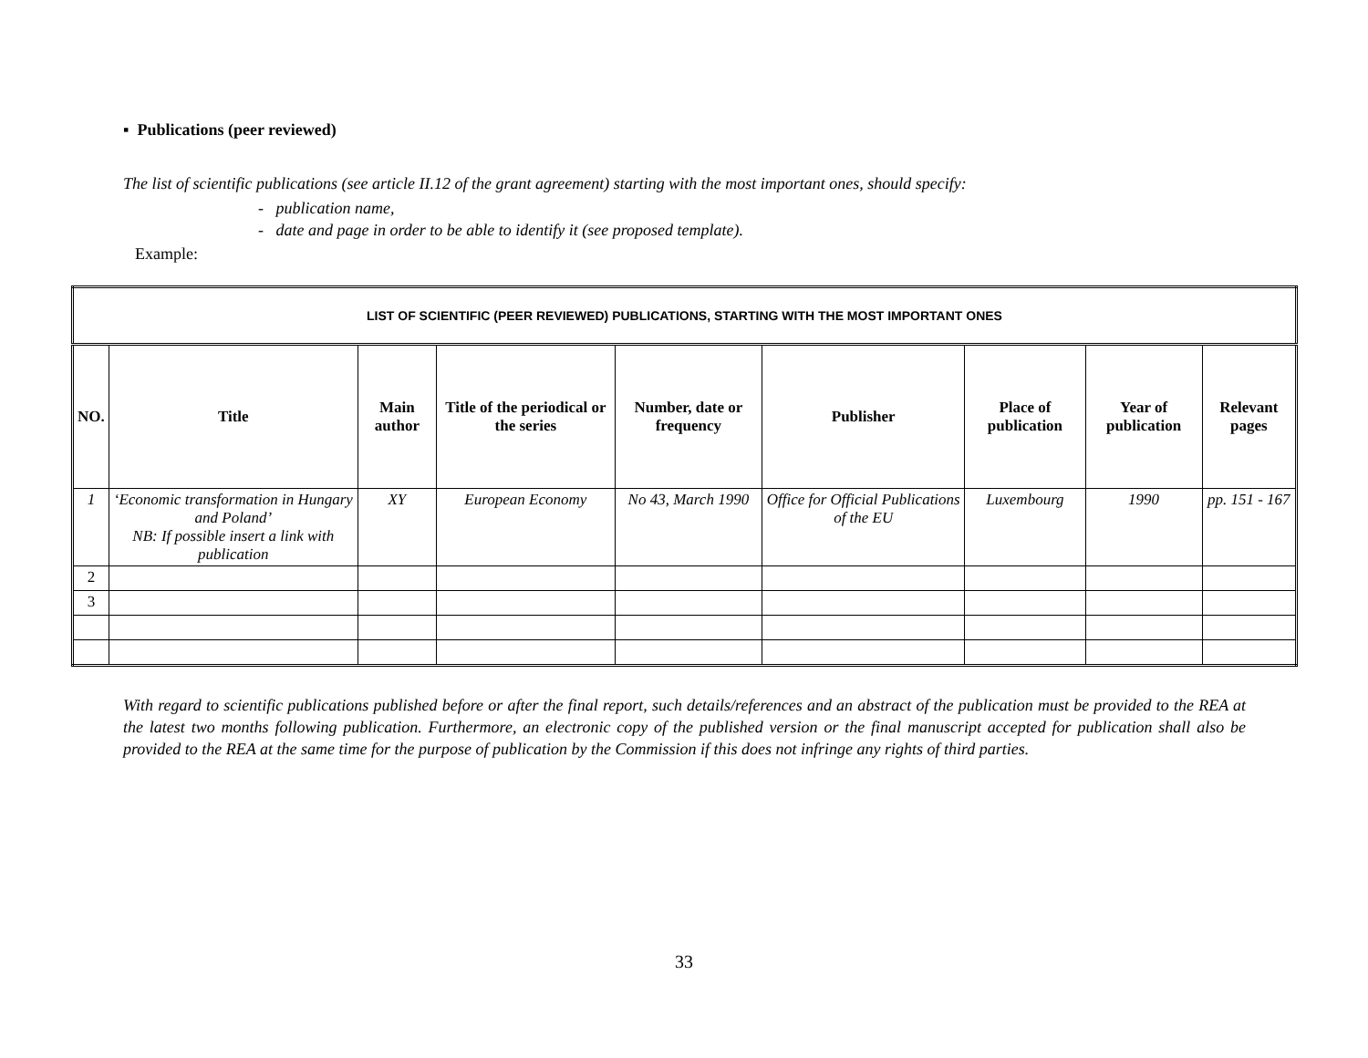▪ Publications (peer reviewed)
The list of scientific publications (see article II.12 of the grant agreement) starting with the most important ones, should specify:
- publication name,
- date and page in order to be able to identify it (see proposed template).
Example:
| LIST OF SCIENTIFIC (PEER REVIEWED) PUBLICATIONS, STARTING WITH THE MOST IMPORTANT ONES | | | | | | | | |
| --- | --- | --- | --- | --- | --- | --- | --- | --- |
| NO. | Title | Main author | Title of the periodical or the series | Number, date or frequency | Publisher | Place of publication | Year of publication | Relevant pages |
| 1 | ‘Economic transformation in Hungary and Poland’ NB: If possible insert a link with publication | XY | European Economy | No 43, March 1990 | Office for Official Publications of the EU | Luxembourg | 1990 | pp. 151 - 167 |
| 2 | | | | | | | | |
| 3 | | | | | | | | |
With regard to scientific publications published before or after the final report, such details/references and an abstract of the publication must be provided to the REA at the latest two months following publication. Furthermore, an electronic copy of the published version or the final manuscript accepted for publication shall also be provided to the REA at the same time for the purpose of publication by the Commission if this does not infringe any rights of third parties.
33